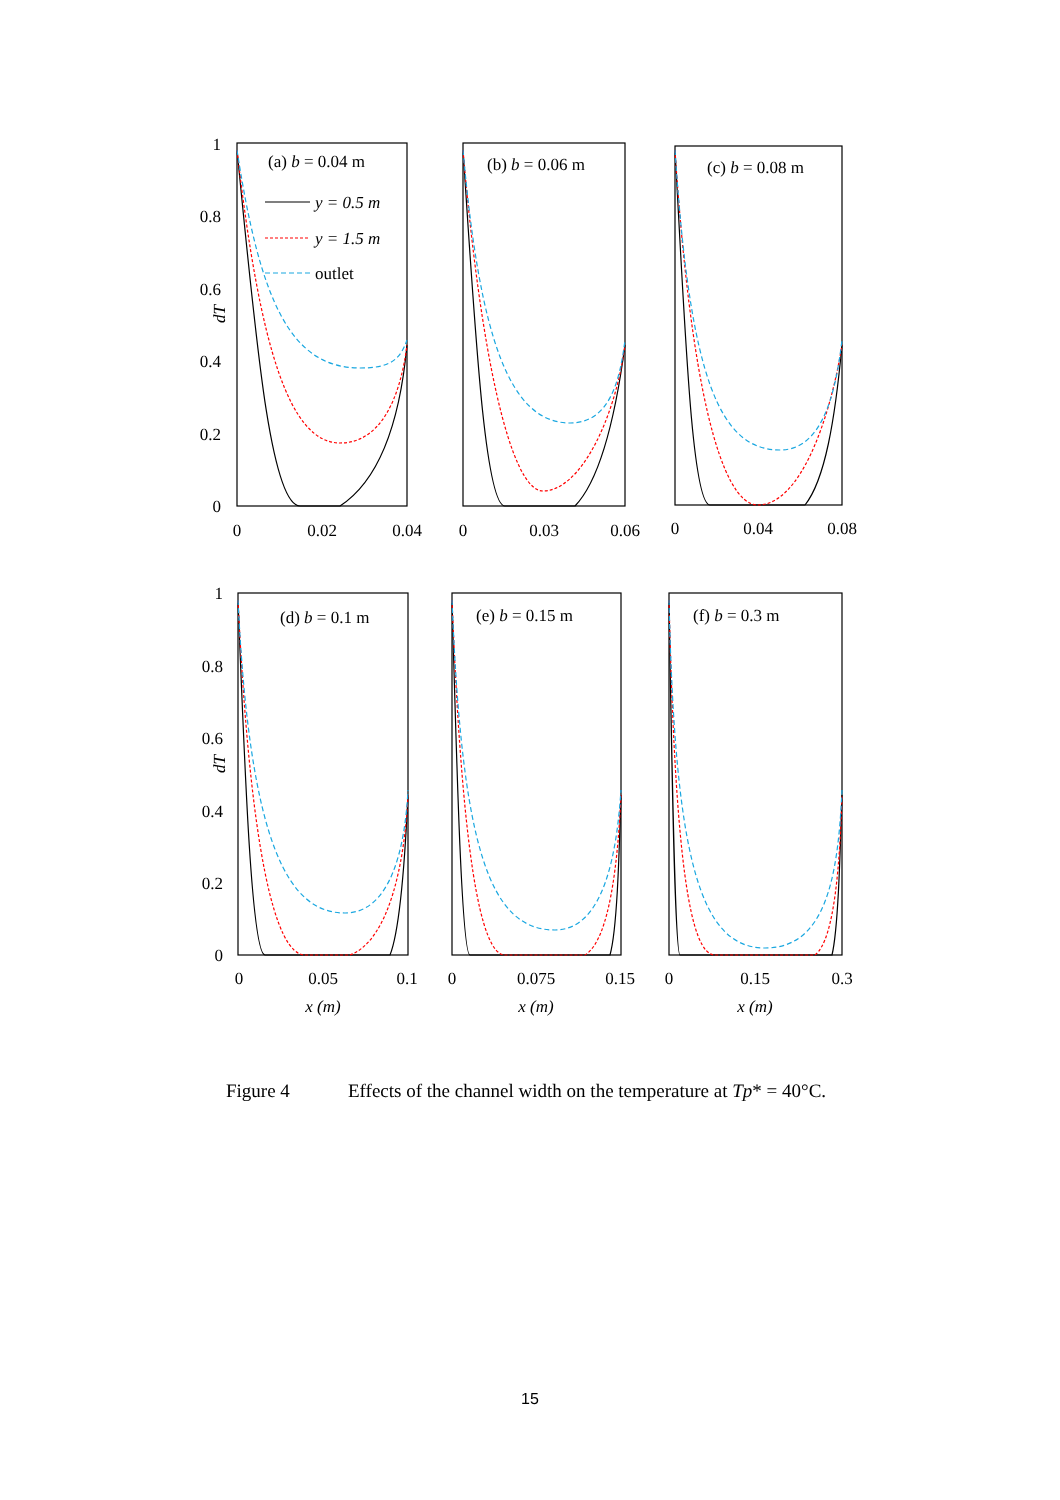(a) b = 0.04 m
y = 0.5 m
y = 1.5 m
outlet
(b) b = 0.06 m
(c) b = 0.08 m
(d) b = 0.1 m
(e) b = 0.15 m
(f) b = 0.3 m
1
0.8
0.6
0.4
0.2
0
1
0.8
0.6
0.4
0.2
0
dT
dT
0
0.02
0.04
0
0.03
0.06
0
0.04
0.08
0
0.05
0.1
0
0.075
0.15
0
0.15
0.3
x (m)
x (m)
x (m)
Figure 4 Effects of the channel width on the temperature at Tp* = 40°C.
15